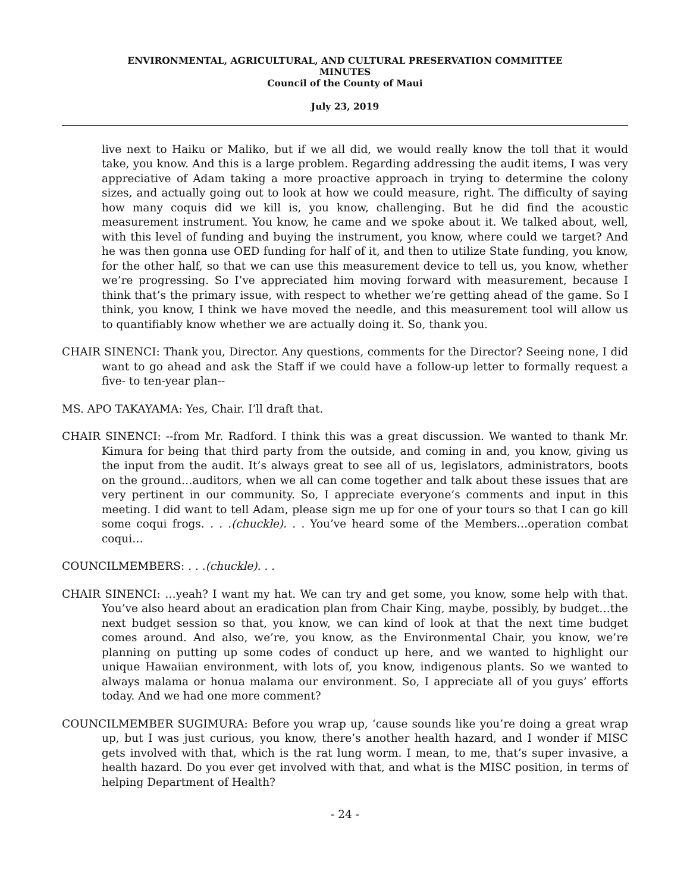ENVIRONMENTAL, AGRICULTURAL, AND CULTURAL PRESERVATION COMMITTEE
MINUTES
Council of the County of Maui
July 23, 2019
live next to Haiku or Maliko, but if we all did, we would really know the toll that it would take, you know. And this is a large problem. Regarding addressing the audit items, I was very appreciative of Adam taking a more proactive approach in trying to determine the colony sizes, and actually going out to look at how we could measure, right. The difficulty of saying how many coquis did we kill is, you know, challenging. But he did find the acoustic measurement instrument. You know, he came and we spoke about it. We talked about, well, with this level of funding and buying the instrument, you know, where could we target? And he was then gonna use OED funding for half of it, and then to utilize State funding, you know, for the other half, so that we can use this measurement device to tell us, you know, whether we’re progressing. So I’ve appreciated him moving forward with measurement, because I think that’s the primary issue, with respect to whether we’re getting ahead of the game. So I think, you know, I think we have moved the needle, and this measurement tool will allow us to quantifiably know whether we are actually doing it. So, thank you.
CHAIR SINENCI: Thank you, Director. Any questions, comments for the Director? Seeing none, I did want to go ahead and ask the Staff if we could have a follow-up letter to formally request a five- to ten-year plan--
MS. APO TAKAYAMA: Yes, Chair. I’ll draft that.
CHAIR SINENCI: --from Mr. Radford. I think this was a great discussion. We wanted to thank Mr. Kimura for being that third party from the outside, and coming in and, you know, giving us the input from the audit. It’s always great to see all of us, legislators, administrators, boots on the ground…auditors, when we all can come together and talk about these issues that are very pertinent in our community. So, I appreciate everyone’s comments and input in this meeting. I did want to tell Adam, please sign me up for one of your tours so that I can go kill some coqui frogs. . . .(chuckle). . . You’ve heard some of the Members…operation combat coqui…
COUNCILMEMBERS: . . .(chuckle). . .
CHAIR SINENCI: …yeah? I want my hat. We can try and get some, you know, some help with that. You’ve also heard about an eradication plan from Chair King, maybe, possibly, by budget…the next budget session so that, you know, we can kind of look at that the next time budget comes around. And also, we’re, you know, as the Environmental Chair, you know, we’re planning on putting up some codes of conduct up here, and we wanted to highlight our unique Hawaiian environment, with lots of, you know, indigenous plants. So we wanted to always malama or honua malama our environment. So, I appreciate all of you guys’ efforts today. And we had one more comment?
COUNCILMEMBER SUGIMURA: Before you wrap up, ‘cause sounds like you’re doing a great wrap up, but I was just curious, you know, there’s another health hazard, and I wonder if MISC gets involved with that, which is the rat lung worm. I mean, to me, that’s super invasive, a health hazard. Do you ever get involved with that, and what is the MISC position, in terms of helping Department of Health?
- 24 -